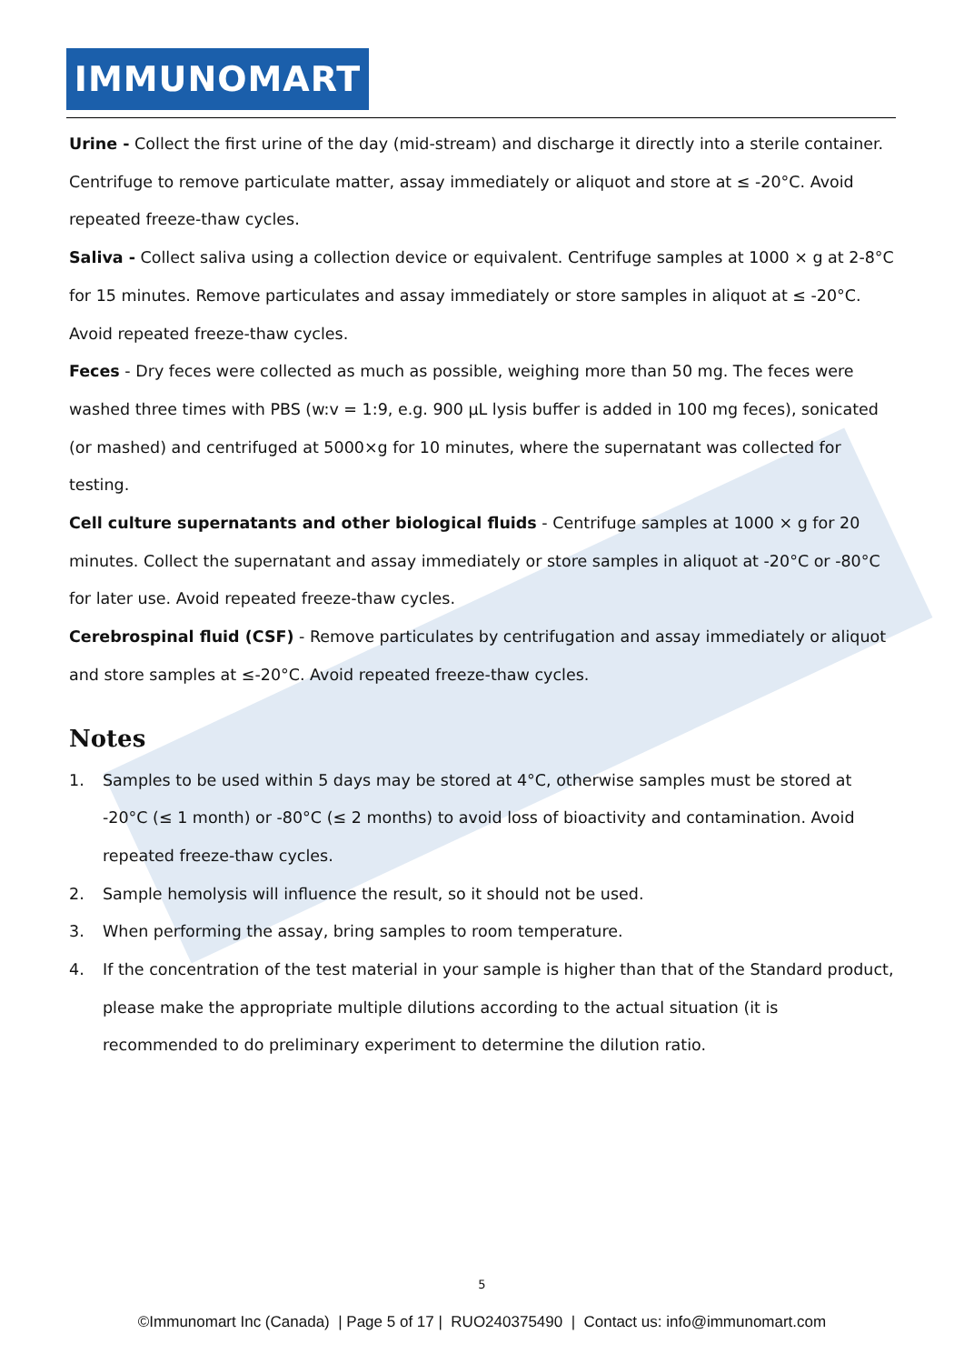IMMUNOMART
Urine - Collect the first urine of the day (mid-stream) and discharge it directly into a sterile container. Centrifuge to remove particulate matter, assay immediately or aliquot and store at ≤ -20°C. Avoid repeated freeze-thaw cycles.
Saliva - Collect saliva using a collection device or equivalent. Centrifuge samples at 1000 × g at 2-8°C for 15 minutes. Remove particulates and assay immediately or store samples in aliquot at ≤ -20°C. Avoid repeated freeze-thaw cycles.
Feces - Dry feces were collected as much as possible, weighing more than 50 mg. The feces were washed three times with PBS (w:v = 1:9, e.g. 900 µL lysis buffer is added in 100 mg feces), sonicated (or mashed) and centrifuged at 5000×g for 10 minutes, where the supernatant was collected for testing.
Cell culture supernatants and other biological fluids - Centrifuge samples at 1000 × g for 20 minutes. Collect the supernatant and assay immediately or store samples in aliquot at -20°C or -80°C for later use. Avoid repeated freeze-thaw cycles.
Cerebrospinal fluid (CSF) - Remove particulates by centrifugation and assay immediately or aliquot and store samples at ≤-20°C. Avoid repeated freeze-thaw cycles.
Notes
1. Samples to be used within 5 days may be stored at 4°C, otherwise samples must be stored at -20°C (≤ 1 month) or -80°C (≤ 2 months) to avoid loss of bioactivity and contamination. Avoid repeated freeze-thaw cycles.
2. Sample hemolysis will influence the result, so it should not be used.
3. When performing the assay, bring samples to room temperature.
4. If the concentration of the test material in your sample is higher than that of the Standard product, please make the appropriate multiple dilutions according to the actual situation (it is recommended to do preliminary experiment to determine the dilution ratio.
5
©Immunomart Inc (Canada) | Page 5 of 17 | RUO240375490 | Contact us: info@immunomart.com